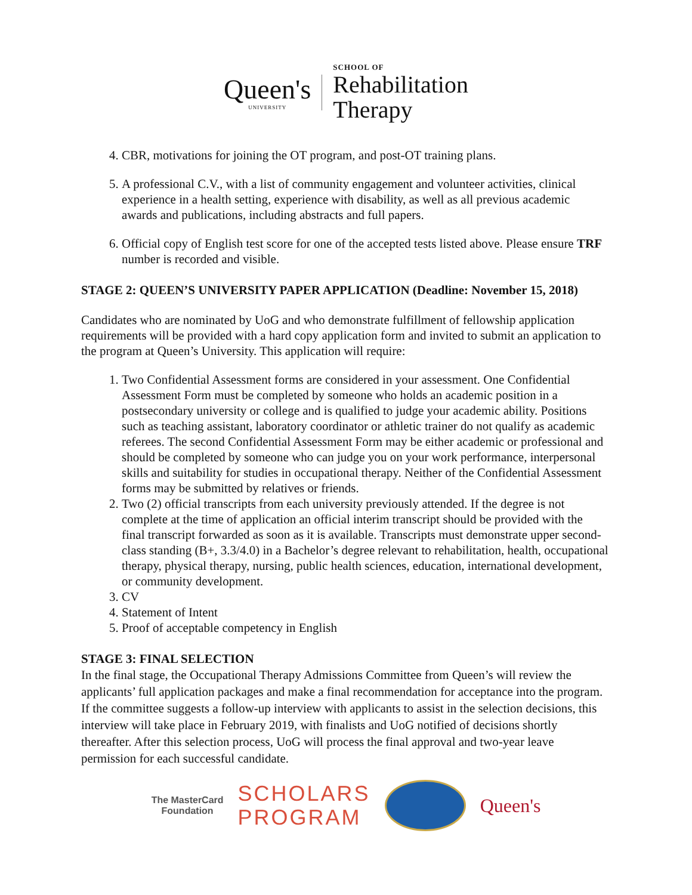Queen's
UNIVERSITY
SCHOOL OF
Rehabilitation
Therapy
4. CBR, motivations for joining the OT program, and post-OT training plans.
5. A professional C.V., with a list of community engagement and volunteer activities, clinical experience in a health setting, experience with disability, as well as all previous academic awards and publications, including abstracts and full papers.
6. Official copy of English test score for one of the accepted tests listed above. Please ensure TRF number is recorded and visible.
STAGE 2: QUEEN’S UNIVERSITY PAPER APPLICATION (Deadline: November 15, 2018)
Candidates who are nominated by UoG and who demonstrate fulfillment of fellowship application requirements will be provided with a hard copy application form and invited to submit an application to the program at Queen’s University. This application will require:
1. Two Confidential Assessment forms are considered in your assessment. One Confidential Assessment Form must be completed by someone who holds an academic position in a postsecondary university or college and is qualified to judge your academic ability. Positions such as teaching assistant, laboratory coordinator or athletic trainer do not qualify as academic referees. The second Confidential Assessment Form may be either academic or professional and should be completed by someone who can judge you on your work performance, interpersonal skills and suitability for studies in occupational therapy. Neither of the Confidential Assessment forms may be submitted by relatives or friends.
2. Two (2) official transcripts from each university previously attended. If the degree is not complete at the time of application an official interim transcript should be provided with the final transcript forwarded as soon as it is available. Transcripts must demonstrate upper second-class standing (B+, 3.3/4.0) in a Bachelor’s degree relevant to rehabilitation, health, occupational therapy, physical therapy, nursing, public health sciences, education, international development, or community development.
3. CV
4. Statement of Intent
5. Proof of acceptable competency in English
STAGE 3: FINAL SELECTION
In the final stage, the Occupational Therapy Admissions Committee from Queen’s will review the applicants’ full application packages and make a final recommendation for acceptance into the program. If the committee suggests a follow-up interview with applicants to assist in the selection decisions, this interview will take place in February 2019, with finalists and UoG notified of decisions shortly thereafter. After this selection process, UoG will process the final approval and two-year leave permission for each successful candidate.
The MasterCard
Foundation
SCHOLARS
PROGRAM
Queen's